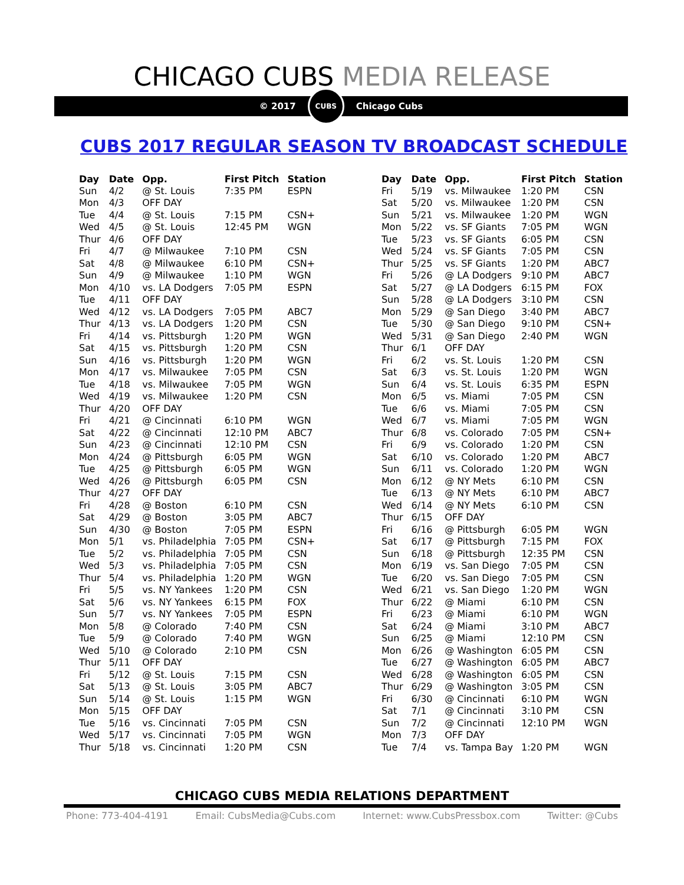CHICAGO CUBS MEDIA RELEASE
© 2017
CUBS
Chicago Cubs
CUBS 2017 REGULAR SEASON TV BROADCAST SCHEDULE
| Day | Date | Opp. | First Pitch | Station |
| --- | --- | --- | --- | --- |
| Sun | 4/2 | @ St. Louis | 7:35 PM | ESPN |
| Mon | 4/3 | OFF DAY | | |
| Tue | 4/4 | @ St. Louis | 7:15 PM | CSN+ |
| Wed | 4/5 | @ St. Louis | 12:45 PM | WGN |
| Thur | 4/6 | OFF DAY | | |
| Fri | 4/7 | @ Milwaukee | 7:10 PM | CSN |
| Sat | 4/8 | @ Milwaukee | 6:10 PM | CSN+ |
| Sun | 4/9 | @ Milwaukee | 1:10 PM | WGN |
| Mon | 4/10 | vs. LA Dodgers | 7:05 PM | ESPN |
| Tue | 4/11 | OFF DAY | | |
| Wed | 4/12 | vs. LA Dodgers | 7:05 PM | ABC7 |
| Thur | 4/13 | vs. LA Dodgers | 1:20 PM | CSN |
| Fri | 4/14 | vs. Pittsburgh | 1:20 PM | WGN |
| Sat | 4/15 | vs. Pittsburgh | 1:20 PM | CSN |
| Sun | 4/16 | vs. Pittsburgh | 1:20 PM | WGN |
| Mon | 4/17 | vs. Milwaukee | 7:05 PM | CSN |
| Tue | 4/18 | vs. Milwaukee | 7:05 PM | WGN |
| Wed | 4/19 | vs. Milwaukee | 1:20 PM | CSN |
| Thur | 4/20 | OFF DAY | | |
| Fri | 4/21 | @ Cincinnati | 6:10 PM | WGN |
| Sat | 4/22 | @ Cincinnati | 12:10 PM | ABC7 |
| Sun | 4/23 | @ Cincinnati | 12:10 PM | CSN |
| Mon | 4/24 | @ Pittsburgh | 6:05 PM | WGN |
| Tue | 4/25 | @ Pittsburgh | 6:05 PM | WGN |
| Wed | 4/26 | @ Pittsburgh | 6:05 PM | CSN |
| Thur | 4/27 | OFF DAY | | |
| Fri | 4/28 | @ Boston | 6:10 PM | CSN |
| Sat | 4/29 | @ Boston | 3:05 PM | ABC7 |
| Sun | 4/30 | @ Boston | 7:05 PM | ESPN |
| Mon | 5/1 | vs. Philadelphia | 7:05 PM | CSN+ |
| Tue | 5/2 | vs. Philadelphia | 7:05 PM | CSN |
| Wed | 5/3 | vs. Philadelphia | 7:05 PM | CSN |
| Thur | 5/4 | vs. Philadelphia | 1:20 PM | WGN |
| Fri | 5/5 | vs. NY Yankees | 1:20 PM | CSN |
| Sat | 5/6 | vs. NY Yankees | 6:15 PM | FOX |
| Sun | 5/7 | vs. NY Yankees | 7:05 PM | ESPN |
| Mon | 5/8 | @ Colorado | 7:40 PM | CSN |
| Tue | 5/9 | @ Colorado | 7:40 PM | WGN |
| Wed | 5/10 | @ Colorado | 2:10 PM | CSN |
| Thur | 5/11 | OFF DAY | | |
| Fri | 5/12 | @ St. Louis | 7:15 PM | CSN |
| Sat | 5/13 | @ St. Louis | 3:05 PM | ABC7 |
| Sun | 5/14 | @ St. Louis | 1:15 PM | WGN |
| Mon | 5/15 | OFF DAY | | |
| Tue | 5/16 | vs. Cincinnati | 7:05 PM | CSN |
| Wed | 5/17 | vs. Cincinnati | 7:05 PM | WGN |
| Thur | 5/18 | vs. Cincinnati | 1:20 PM | CSN |
| Day | Date | Opp. | First Pitch | Station |
| --- | --- | --- | --- | --- |
| Fri | 5/19 | vs. Milwaukee | 1:20 PM | CSN |
| Sat | 5/20 | vs. Milwaukee | 1:20 PM | CSN |
| Sun | 5/21 | vs. Milwaukee | 1:20 PM | WGN |
| Mon | 5/22 | vs. SF Giants | 7:05 PM | WGN |
| Tue | 5/23 | vs. SF Giants | 6:05 PM | CSN |
| Wed | 5/24 | vs. SF Giants | 7:05 PM | CSN |
| Thur | 5/25 | vs. SF Giants | 1:20 PM | ABC7 |
| Fri | 5/26 | @ LA Dodgers | 9:10 PM | ABC7 |
| Sat | 5/27 | @ LA Dodgers | 6:15 PM | FOX |
| Sun | 5/28 | @ LA Dodgers | 3:10 PM | CSN |
| Mon | 5/29 | @ San Diego | 3:40 PM | ABC7 |
| Tue | 5/30 | @ San Diego | 9:10 PM | CSN+ |
| Wed | 5/31 | @ San Diego | 2:40 PM | WGN |
| Thur | 6/1 | OFF DAY | | |
| Fri | 6/2 | vs. St. Louis | 1:20 PM | CSN |
| Sat | 6/3 | vs. St. Louis | 1:20 PM | WGN |
| Sun | 6/4 | vs. St. Louis | 6:35 PM | ESPN |
| Mon | 6/5 | vs. Miami | 7:05 PM | CSN |
| Tue | 6/6 | vs. Miami | 7:05 PM | CSN |
| Wed | 6/7 | vs. Miami | 7:05 PM | WGN |
| Thur | 6/8 | vs. Colorado | 7:05 PM | CSN+ |
| Fri | 6/9 | vs. Colorado | 1:20 PM | CSN |
| Sat | 6/10 | vs. Colorado | 1:20 PM | ABC7 |
| Sun | 6/11 | vs. Colorado | 1:20 PM | WGN |
| Mon | 6/12 | @ NY Mets | 6:10 PM | CSN |
| Tue | 6/13 | @ NY Mets | 6:10 PM | ABC7 |
| Wed | 6/14 | @ NY Mets | 6:10 PM | CSN |
| Thur | 6/15 | OFF DAY | | |
| Fri | 6/16 | @ Pittsburgh | 6:05 PM | WGN |
| Sat | 6/17 | @ Pittsburgh | 7:15 PM | FOX |
| Sun | 6/18 | @ Pittsburgh | 12:35 PM | CSN |
| Mon | 6/19 | vs. San Diego | 7:05 PM | CSN |
| Tue | 6/20 | vs. San Diego | 7:05 PM | CSN |
| Wed | 6/21 | vs. San Diego | 1:20 PM | WGN |
| Thur | 6/22 | @ Miami | 6:10 PM | CSN |
| Fri | 6/23 | @ Miami | 6:10 PM | WGN |
| Sat | 6/24 | @ Miami | 3:10 PM | ABC7 |
| Sun | 6/25 | @ Miami | 12:10 PM | CSN |
| Mon | 6/26 | @ Washington | 6:05 PM | CSN |
| Tue | 6/27 | @ Washington | 6:05 PM | ABC7 |
| Wed | 6/28 | @ Washington | 6:05 PM | CSN |
| Thur | 6/29 | @ Washington | 3:05 PM | CSN |
| Fri | 6/30 | @ Cincinnati | 6:10 PM | WGN |
| Sat | 7/1 | @ Cincinnati | 3:10 PM | CSN |
| Sun | 7/2 | @ Cincinnati | 12:10 PM | WGN |
| Mon | 7/3 | OFF DAY | | |
| Tue | 7/4 | vs. Tampa Bay | 1:20 PM | WGN |
CHICAGO CUBS MEDIA RELATIONS DEPARTMENT
Phone: 773-404-4191 Email: CubsMedia@Cubs.com Internet: www.CubsPressbox.com Twitter: @Cubs